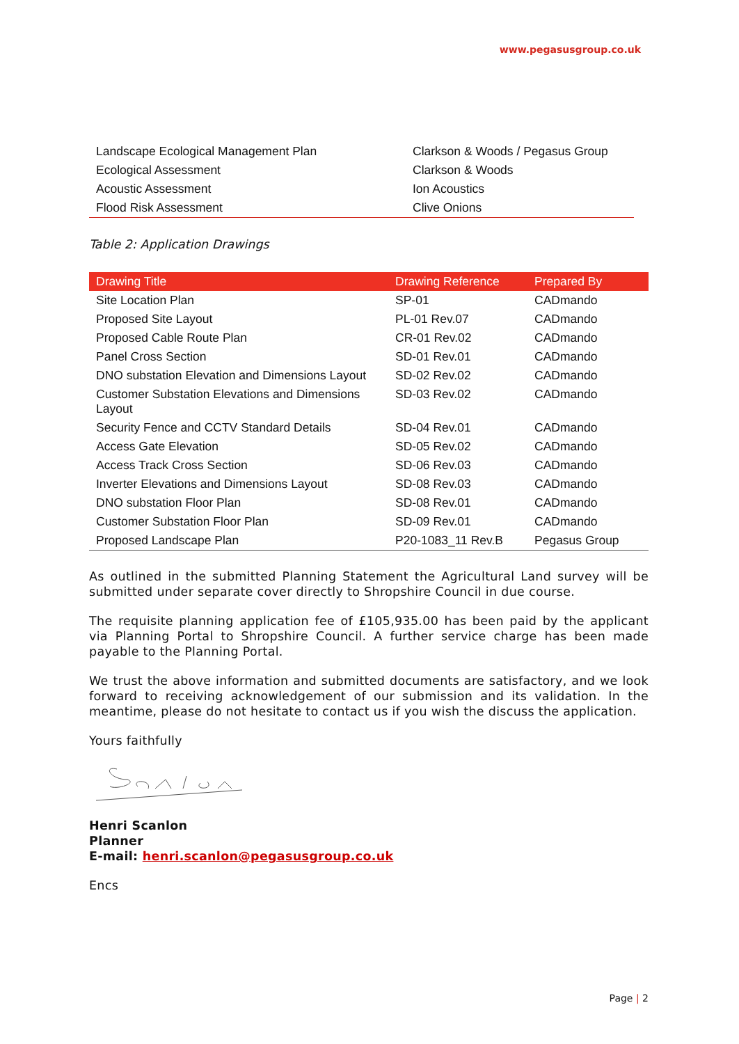www.pegasusgroup.co.uk
| Landscape Ecological Management Plan | Clarkson & Woods / Pegasus Group |
| Ecological Assessment | Clarkson & Woods |
| Acoustic Assessment | Ion Acoustics |
| Flood Risk Assessment | Clive Onions |
Table 2: Application Drawings
| Drawing Title | Drawing Reference | Prepared By |
| --- | --- | --- |
| Site Location Plan | SP-01 | CADmando |
| Proposed Site Layout | PL-01 Rev.07 | CADmando |
| Proposed Cable Route Plan | CR-01 Rev.02 | CADmando |
| Panel Cross Section | SD-01 Rev.01 | CADmando |
| DNO substation Elevation and Dimensions Layout | SD-02 Rev.02 | CADmando |
| Customer Substation Elevations and Dimensions Layout | SD-03 Rev.02 | CADmando |
| Security Fence and CCTV Standard Details | SD-04 Rev.01 | CADmando |
| Access Gate Elevation | SD-05 Rev.02 | CADmando |
| Access Track Cross Section | SD-06 Rev.03 | CADmando |
| Inverter Elevations and Dimensions Layout | SD-08 Rev.03 | CADmando |
| DNO substation Floor Plan | SD-08 Rev.01 | CADmando |
| Customer Substation Floor Plan | SD-09 Rev.01 | CADmando |
| Proposed Landscape Plan | P20-1083_11 Rev.B | Pegasus Group |
As outlined in the submitted Planning Statement the Agricultural Land survey will be submitted under separate cover directly to Shropshire Council in due course.
The requisite planning application fee of £105,935.00 has been paid by the applicant via Planning Portal to Shropshire Council. A further service charge has been made payable to the Planning Portal.
We trust the above information and submitted documents are satisfactory, and we look forward to receiving acknowledgement of our submission and its validation. In the meantime, please do not hesitate to contact us if you wish the discuss the application.
Yours faithfully
Henri Scanlon
Planner
E-mail: henri.scanlon@pegasusgroup.co.uk
Encs
Page | 2